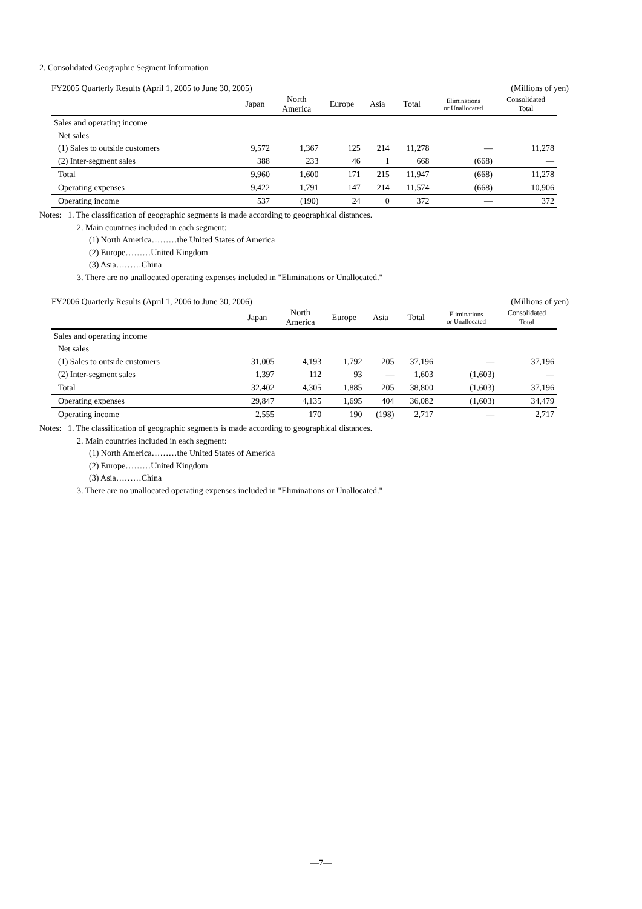2. Consolidated Geographic Segment Information
FY2005 Quarterly Results (April 1, 2005 to June 30, 2005) (Millions of yen)
| | Japan | North America | Europe | Asia | Total | Eliminations or Unallocated | Consolidated Total |
| --- | --- | --- | --- | --- | --- | --- | --- |
| Sales and operating income | | | | | | | |
| Net sales | | | | | | | |
| (1) Sales to outside customers | 9,572 | 1,367 | 125 | 214 | 11,278 | — | 11,278 |
| (2) Inter-segment sales | 388 | 233 | 46 | 1 | 668 | (668) | — |
| Total | 9,960 | 1,600 | 171 | 215 | 11,947 | (668) | 11,278 |
| Operating expenses | 9,422 | 1,791 | 147 | 214 | 11,574 | (668) | 10,906 |
| Operating income | 537 | (190) | 24 | 0 | 372 | — | 372 |
Notes: 1. The classification of geographic segments is made according to geographical distances.
2. Main countries included in each segment:
(1) North America………the United States of America
(2) Europe………United Kingdom
(3) Asia………China
3. There are no unallocated operating expenses included in "Eliminations or Unallocated."
FY2006 Quarterly Results (April 1, 2006 to June 30, 2006) (Millions of yen)
| | Japan | North America | Europe | Asia | Total | Eliminations or Unallocated | Consolidated Total |
| --- | --- | --- | --- | --- | --- | --- | --- |
| Sales and operating income | | | | | | | |
| Net sales | | | | | | | |
| (1) Sales to outside customers | 31,005 | 4,193 | 1,792 | 205 | 37,196 | — | 37,196 |
| (2) Inter-segment sales | 1,397 | 112 | 93 | — | 1,603 | (1,603) | — |
| Total | 32,402 | 4,305 | 1,885 | 205 | 38,800 | (1,603) | 37,196 |
| Operating expenses | 29,847 | 4,135 | 1,695 | 404 | 36,082 | (1,603) | 34,479 |
| Operating income | 2,555 | 170 | 190 | (198) | 2,717 | — | 2,717 |
Notes: 1. The classification of geographic segments is made according to geographical distances.
2. Main countries included in each segment:
(1) North America………the United States of America
(2) Europe………United Kingdom
(3) Asia………China
3. There are no unallocated operating expenses included in "Eliminations or Unallocated."
—7—